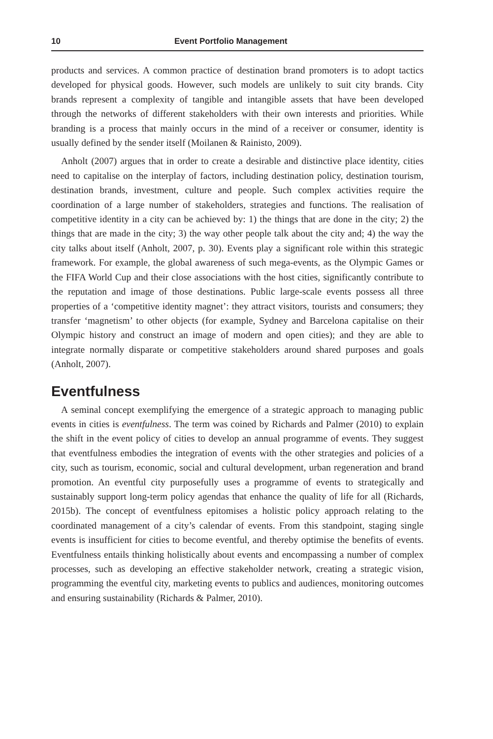10 Event Portfolio Management
products and services. A common practice of destination brand promoters is to adopt tactics developed for physical goods. However, such models are unlikely to suit city brands. City brands represent a complexity of tangible and intangible assets that have been developed through the networks of different stakeholders with their own interests and priorities. While branding is a process that mainly occurs in the mind of a receiver or consumer, identity is usually defined by the sender itself (Moilanen & Rainisto, 2009).
Anholt (2007) argues that in order to create a desirable and distinctive place identity, cities need to capitalise on the interplay of factors, including destination policy, destination tourism, destination brands, investment, culture and people. Such complex activities require the coordination of a large number of stakeholders, strategies and functions. The realisation of competitive identity in a city can be achieved by: 1) the things that are done in the city; 2) the things that are made in the city; 3) the way other people talk about the city and; 4) the way the city talks about itself (Anholt, 2007, p. 30). Events play a significant role within this strategic framework. For example, the global awareness of such mega-events, as the Olympic Games or the FIFA World Cup and their close associations with the host cities, significantly contribute to the reputation and image of those destinations. Public large-scale events possess all three properties of a ‘competitive identity magnet’: they attract visitors, tourists and consumers; they transfer ‘magnetism’ to other objects (for example, Sydney and Barcelona capitalise on their Olympic history and construct an image of modern and open cities); and they are able to integrate normally disparate or competitive stakeholders around shared purposes and goals (Anholt, 2007).
Eventfulness
A seminal concept exemplifying the emergence of a strategic approach to managing public events in cities is eventfulness. The term was coined by Richards and Palmer (2010) to explain the shift in the event policy of cities to develop an annual programme of events. They suggest that eventfulness embodies the integration of events with the other strategies and policies of a city, such as tourism, economic, social and cultural development, urban regeneration and brand promotion. An eventful city purposefully uses a programme of events to strategically and sustainably support long-term policy agendas that enhance the quality of life for all (Richards, 2015b). The concept of eventfulness epitomises a holistic policy approach relating to the coordinated management of a city’s calendar of events. From this standpoint, staging single events is insufficient for cities to become eventful, and thereby optimise the benefits of events. Eventfulness entails thinking holistically about events and encompassing a number of complex processes, such as developing an effective stakeholder network, creating a strategic vision, programming the eventful city, marketing events to publics and audiences, monitoring outcomes and ensuring sustainability (Richards & Palmer, 2010).